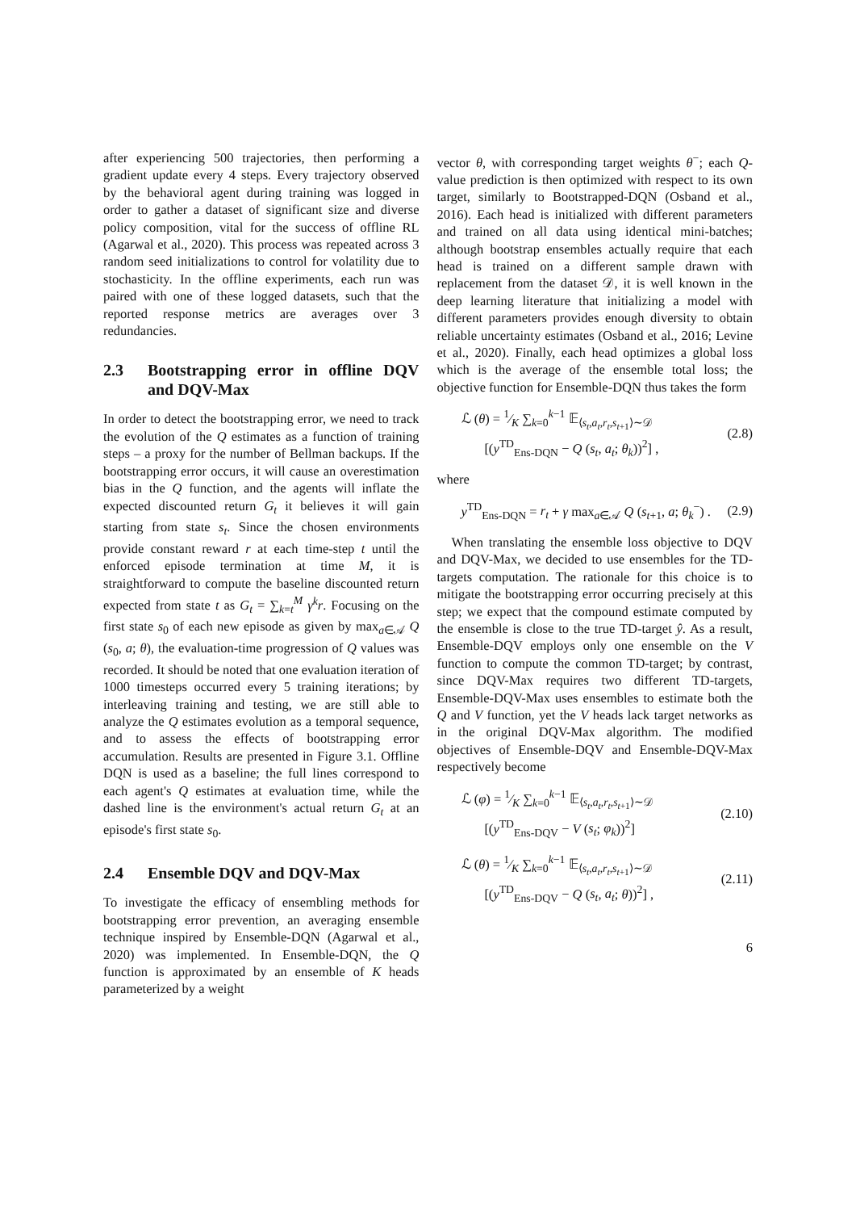after experiencing 500 trajectories, then performing a gradient update every 4 steps. Every trajectory observed by the behavioral agent during training was logged in order to gather a dataset of significant size and diverse policy composition, vital for the success of offline RL (Agarwal et al., 2020). This process was repeated across 3 random seed initializations to control for volatility due to stochasticity. In the offline experiments, each run was paired with one of these logged datasets, such that the reported response metrics are averages over 3 redundancies.
2.3 Bootstrapping error in offline DQV and DQV-Max
In order to detect the bootstrapping error, we need to track the evolution of the Q estimates as a function of training steps – a proxy for the number of Bellman backups. If the bootstrapping error occurs, it will cause an overestimation bias in the Q function, and the agents will inflate the expected discounted return G<sub>t</sub> it believes it will gain starting from state s<sub>t</sub>. Since the chosen environments provide constant reward r at each time-step t until the enforced episode termination at time M, it is straightforward to compute the baseline discounted return expected from state t as G<sub>t</sub> = ∑<sub>k=t</sub><sup>M</sup> γ<sup>k</sup>r. Focusing on the first state s<sub>0</sub> of each new episode as given by max<sub>a∈𝒜</sub> Q (s<sub>0</sub>, a; θ), the evaluation-time progression of Q values was recorded. It should be noted that one evaluation iteration of 1000 timesteps occurred every 5 training iterations; by interleaving training and testing, we are still able to analyze the Q estimates evolution as a temporal sequence, and to assess the effects of bootstrapping error accumulation. Results are presented in Figure 3.1. Offline DQN is used as a baseline; the full lines correspond to each agent's Q estimates at evaluation time, while the dashed line is the environment's actual return G<sub>t</sub> at an episode's first state s<sub>0</sub>.
2.4 Ensemble DQV and DQV-Max
To investigate the efficacy of ensembling methods for bootstrapping error prevention, an averaging ensemble technique inspired by Ensemble-DQN (Agarwal et al., 2020) was implemented. In Ensemble-DQN, the Q function is approximated by an ensemble of K heads parameterized by a weight
vector θ, with corresponding target weights θ<sup>−</sup>; each Q-value prediction is then optimized with respect to its own target, similarly to Bootstrapped-DQN (Osband et al., 2016). Each head is initialized with different parameters and trained on all data using identical mini-batches; although bootstrap ensembles actually require that each head is trained on a different sample drawn with replacement from the dataset 𝒟, it is well known in the deep learning literature that initializing a model with different parameters provides enough diversity to obtain reliable uncertainty estimates (Osband et al., 2016; Levine et al., 2020). Finally, each head optimizes a global loss which is the average of the ensemble total loss; the objective function for Ensemble-DQN thus takes the form
ℒ (θ) = 1⁄K ∑<sub>k=0</sub><sup>k−1</sup> 𝔼<sub>⟨s<sub>t</sub>,a<sub>t</sub>,r<sub>t</sub>,s<sub>t+1</sub>⟩∼𝒟</sub>
[(y<sup>TD</sup><sub>Ens-DQN</sub> − Q (s<sub>t</sub>, a<sub>t</sub>; θ<sub>k</sub>))<sup>2</sup>] ,
(2.8)
where
y<sup>TD</sup><sub>Ens-DQN</sub> = r<sub>t</sub> + γ max<sub>a∈𝒜</sub> Q (s<sub>t+1</sub>, a; θ<sub>k</sub><sup>−</sup>) .
(2.9)
When translating the ensemble loss objective to DQV and DQV-Max, we decided to use ensembles for the TD-targets computation. The rationale for this choice is to mitigate the bootstrapping error occurring precisely at this step; we expect that the compound estimate computed by the ensemble is close to the true TD-target ŷ. As a result, Ensemble-DQV employs only one ensemble on the V function to compute the common TD-target; by contrast, since DQV-Max requires two different TD-targets, Ensemble-DQV-Max uses ensembles to estimate both the Q and V function, yet the V heads lack target networks as in the original DQV-Max algorithm. The modified objectives of Ensemble-DQV and Ensemble-DQV-Max respectively become
ℒ (φ) = 1⁄K ∑<sub>k=0</sub><sup>k−1</sup> 𝔼<sub>⟨s<sub>t</sub>,a<sub>t</sub>,r<sub>t</sub>,s<sub>t+1</sub>⟩∼𝒟</sub>
[(y<sup>TD</sup><sub>Ens-DQV</sub> − V (s<sub>t</sub>; φ<sub>k</sub>))<sup>2</sup>]
(2.10)
ℒ (θ) = 1⁄K ∑<sub>k=0</sub><sup>k−1</sup> 𝔼<sub>⟨s<sub>t</sub>,a<sub>t</sub>,r<sub>t</sub>,s<sub>t+1</sub>⟩∼𝒟</sub>
[(y<sup>TD</sup><sub>Ens-DQV</sub> − Q (s<sub>t</sub>, a<sub>t</sub>; θ))<sup>2</sup>] ,
(2.11)
6